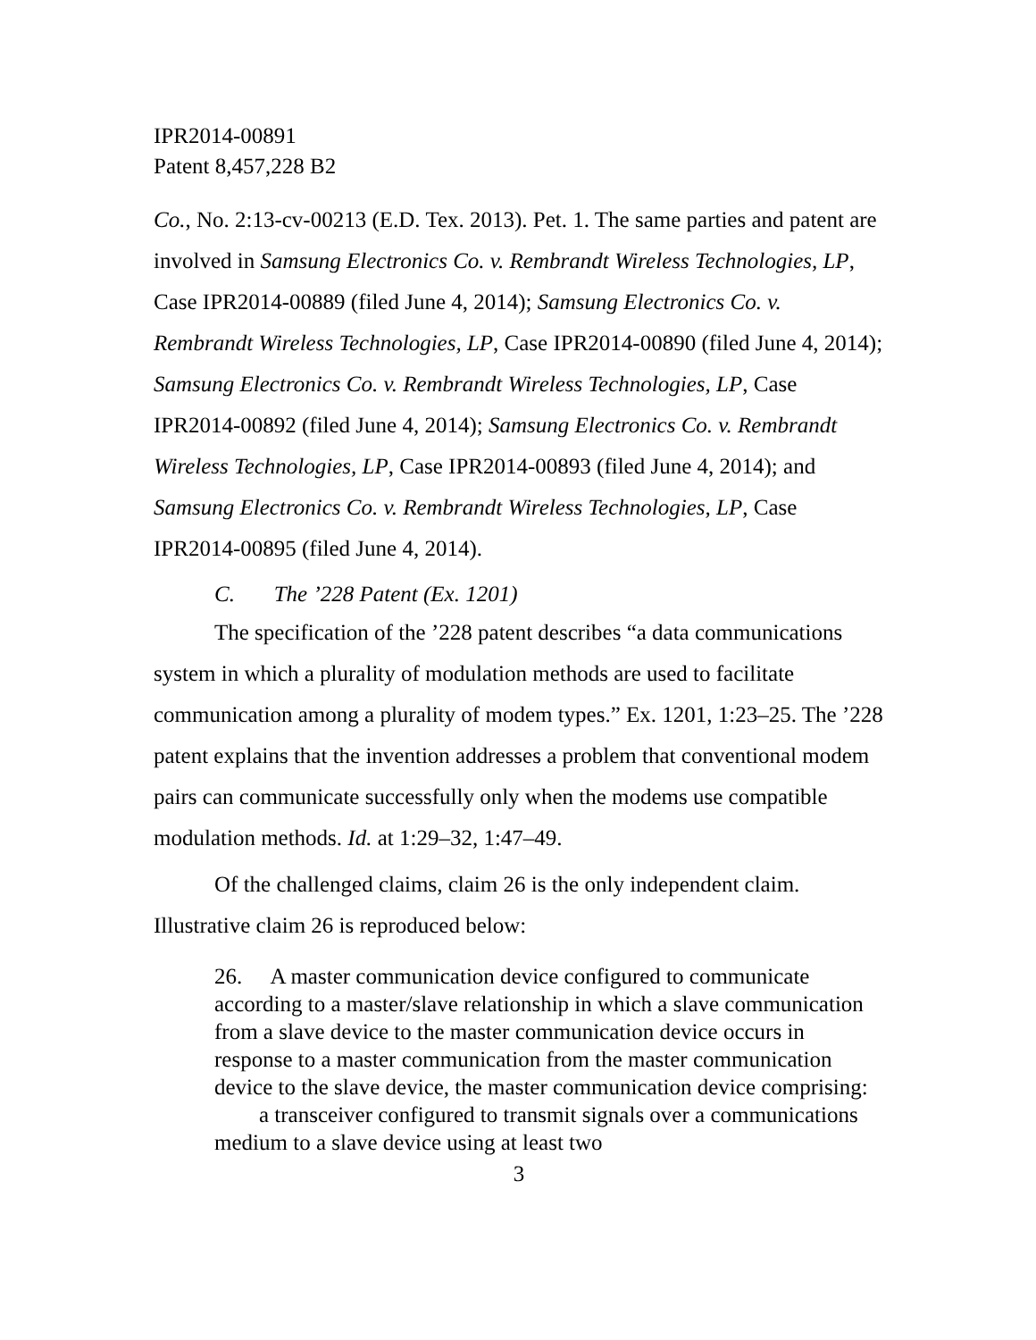IPR2014-00891
Patent 8,457,228 B2
Co., No. 2:13-cv-00213 (E.D. Tex. 2013). Pet. 1. The same parties and patent are involved in Samsung Electronics Co. v. Rembrandt Wireless Technologies, LP, Case IPR2014-00889 (filed June 4, 2014); Samsung Electronics Co. v. Rembrandt Wireless Technologies, LP, Case IPR2014-00890 (filed June 4, 2014); Samsung Electronics Co. v. Rembrandt Wireless Technologies, LP, Case IPR2014-00892 (filed June 4, 2014); Samsung Electronics Co. v. Rembrandt Wireless Technologies, LP, Case IPR2014-00893 (filed June 4, 2014); and Samsung Electronics Co. v. Rembrandt Wireless Technologies, LP, Case IPR2014-00895 (filed June 4, 2014).
C. The ’228 Patent (Ex. 1201)
The specification of the ’228 patent describes “a data communications system in which a plurality of modulation methods are used to facilitate communication among a plurality of modem types.” Ex. 1201, 1:23–25. The ’228 patent explains that the invention addresses a problem that conventional modem pairs can communicate successfully only when the modems use compatible modulation methods. Id. at 1:29–32, 1:47–49.
Of the challenged claims, claim 26 is the only independent claim. Illustrative claim 26 is reproduced below:
26. A master communication device configured to communicate according to a master/slave relationship in which a slave communication from a slave device to the master communication device occurs in response to a master communication from the master communication device to the slave device, the master communication device comprising:
a transceiver configured to transmit signals over a communications medium to a slave device using at least two
3